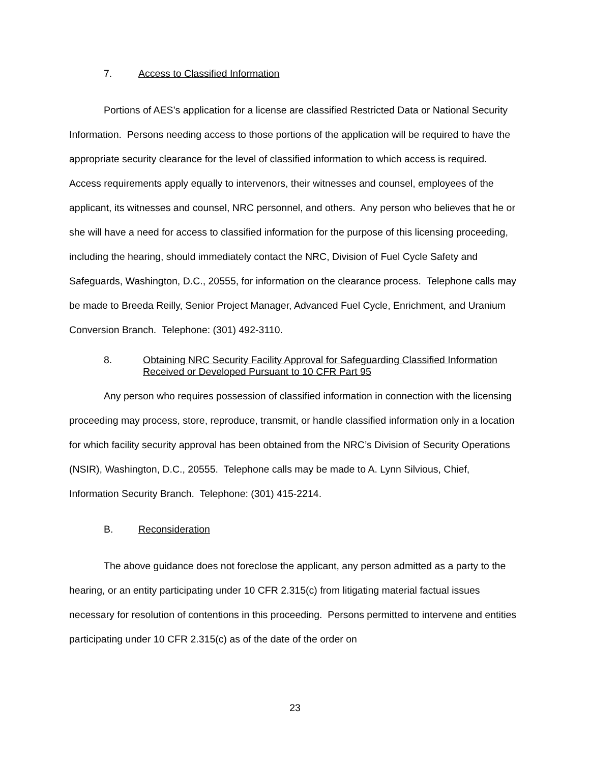7. Access to Classified Information
Portions of AES’s application for a license are classified Restricted Data or National Security Information. Persons needing access to those portions of the application will be required to have the appropriate security clearance for the level of classified information to which access is required. Access requirements apply equally to intervenors, their witnesses and counsel, employees of the applicant, its witnesses and counsel, NRC personnel, and others. Any person who believes that he or she will have a need for access to classified information for the purpose of this licensing proceeding, including the hearing, should immediately contact the NRC, Division of Fuel Cycle Safety and Safeguards, Washington, D.C., 20555, for information on the clearance process. Telephone calls may be made to Breeda Reilly, Senior Project Manager, Advanced Fuel Cycle, Enrichment, and Uranium Conversion Branch. Telephone: (301) 492-3110.
8. Obtaining NRC Security Facility Approval for Safeguarding Classified Information Received or Developed Pursuant to 10 CFR Part 95
Any person who requires possession of classified information in connection with the licensing proceeding may process, store, reproduce, transmit, or handle classified information only in a location for which facility security approval has been obtained from the NRC’s Division of Security Operations (NSIR), Washington, D.C., 20555. Telephone calls may be made to A. Lynn Silvious, Chief, Information Security Branch. Telephone: (301) 415-2214.
B. Reconsideration
The above guidance does not foreclose the applicant, any person admitted as a party to the hearing, or an entity participating under 10 CFR 2.315(c) from litigating material factual issues necessary for resolution of contentions in this proceeding. Persons permitted to intervene and entities participating under 10 CFR 2.315(c) as of the date of the order on
23